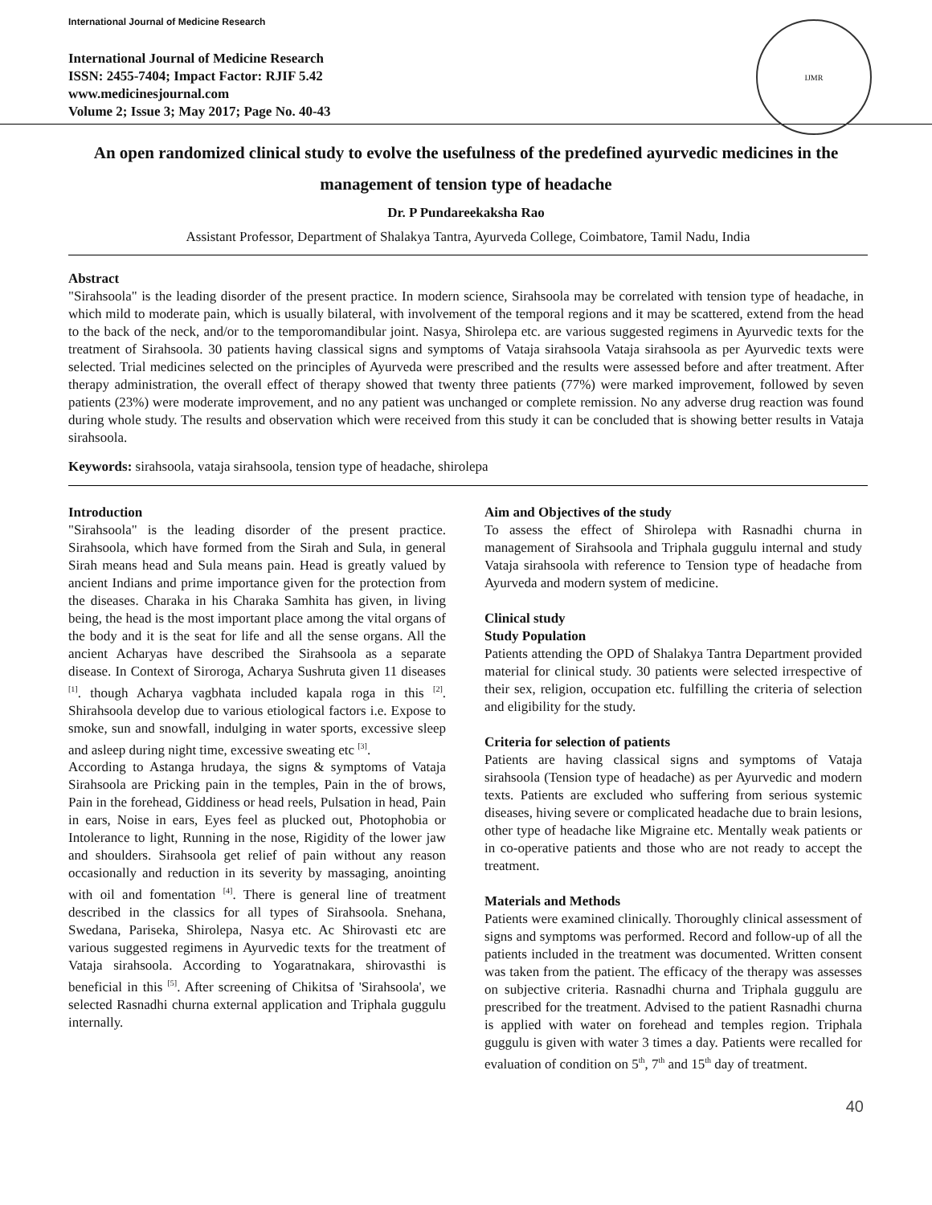International Journal of Medicine Research
International Journal of Medicine Research
ISSN: 2455-7404; Impact Factor: RJIF 5.42
www.medicinesjournal.com
Volume 2; Issue 3; May 2017; Page No. 40-43
IJMR
An open randomized clinical study to evolve the usefulness of the predefined ayurvedic medicines in the management of tension type of headache
Dr. P Pundareekaksha Rao
Assistant Professor, Department of Shalakya Tantra, Ayurveda College, Coimbatore, Tamil Nadu, India
Abstract
"Sirahsoola" is the leading disorder of the present practice. In modern science, Sirahsoola may be correlated with tension type of headache, in which mild to moderate pain, which is usually bilateral, with involvement of the temporal regions and it may be scattered, extend from the head to the back of the neck, and/or to the temporomandibular joint. Nasya, Shirolepa etc. are various suggested regimens in Ayurvedic texts for the treatment of Sirahsoola. 30 patients having classical signs and symptoms of Vataja sirahsoola Vataja sirahsoola as per Ayurvedic texts were selected. Trial medicines selected on the principles of Ayurveda were prescribed and the results were assessed before and after treatment. After therapy administration, the overall effect of therapy showed that twenty three patients (77%) were marked improvement, followed by seven patients (23%) were moderate improvement, and no any patient was unchanged or complete remission. No any adverse drug reaction was found during whole study. The results and observation which were received from this study it can be concluded that is showing better results in Vataja sirahsoola.
Keywords: sirahsoola, vataja sirahsoola, tension type of headache, shirolepa
Introduction
"Sirahsoola" is the leading disorder of the present practice. Sirahsoola, which have formed from the Sirah and Sula, in general Sirah means head and Sula means pain. Head is greatly valued by ancient Indians and prime importance given for the protection from the diseases. Charaka in his Charaka Samhita has given, in living being, the head is the most important place among the vital organs of the body and it is the seat for life and all the sense organs. All the ancient Acharyas have described the Sirahsoola as a separate disease. In Context of Siroroga, Acharya Sushruta given 11 diseases <sup>[1]</sup>. though Acharya vagbhata included kapala roga in this <sup>[2]</sup>. Shirahsoola develop due to various etiological factors i.e. Expose to smoke, sun and snowfall, indulging in water sports, excessive sleep and asleep during night time, excessive sweating etc <sup>[3]</sup>.
According to Astanga hrudaya, the signs & symptoms of Vataja Sirahsoola are Pricking pain in the temples, Pain in the of brows, Pain in the forehead, Giddiness or head reels, Pulsation in head, Pain in ears, Noise in ears, Eyes feel as plucked out, Photophobia or Intolerance to light, Running in the nose, Rigidity of the lower jaw and shoulders. Sirahsoola get relief of pain without any reason occasionally and reduction in its severity by massaging, anointing with oil and fomentation <sup>[4]</sup>. There is general line of treatment described in the classics for all types of Sirahsoola. Snehana, Swedana, Pariseka, Shirolepa, Nasya etc. Ac Shirovasti etc are various suggested regimens in Ayurvedic texts for the treatment of Vataja sirahsoola. According to Yogaratnakara, shirovasthi is beneficial in this <sup>[5]</sup>. After screening of Chikitsa of 'Sirahsoola', we selected Rasnadhi churna external application and Triphala guggulu internally.
Aim and Objectives of the study
To assess the effect of Shirolepa with Rasnadhi churna in management of Sirahsoola and Triphala guggulu internal and study Vataja sirahsoola with reference to Tension type of headache from Ayurveda and modern system of medicine.
Clinical study
Study Population
Patients attending the OPD of Shalakya Tantra Department provided material for clinical study. 30 patients were selected irrespective of their sex, religion, occupation etc. fulfilling the criteria of selection and eligibility for the study.
Criteria for selection of patients
Patients are having classical signs and symptoms of Vataja sirahsoola (Tension type of headache) as per Ayurvedic and modern texts. Patients are excluded who suffering from serious systemic diseases, hiving severe or complicated headache due to brain lesions, other type of headache like Migraine etc. Mentally weak patients or in co-operative patients and those who are not ready to accept the treatment.
Materials and Methods
Patients were examined clinically. Thoroughly clinical assessment of signs and symptoms was performed. Record and follow-up of all the patients included in the treatment was documented. Written consent was taken from the patient. The efficacy of the therapy was assesses on subjective criteria. Rasnadhi churna and Triphala guggulu are prescribed for the treatment. Advised to the patient Rasnadhi churna is applied with water on forehead and temples region. Triphala guggulu is given with water 3 times a day. Patients were recalled for evaluation of condition on 5<sup>th</sup>, 7<sup>th</sup> and 15<sup>th</sup> day of treatment.
40